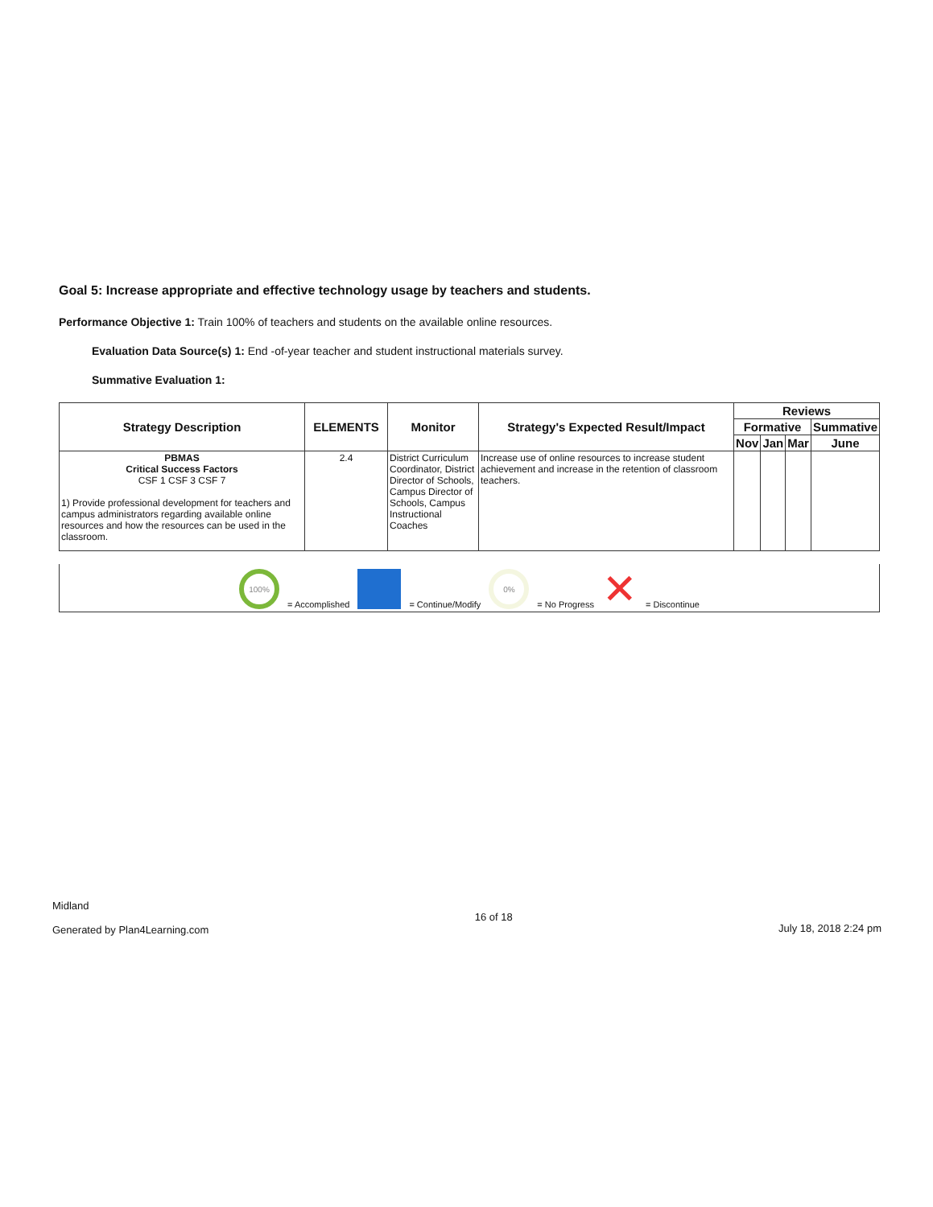Goal 5: Increase appropriate and effective technology usage by teachers and students.
Performance Objective 1: Train 100% of teachers and students on the available online resources.
Evaluation Data Source(s) 1: End -of-year teacher and student instructional materials survey.
Summative Evaluation 1:
| Strategy Description | ELEMENTS | Monitor | Strategy's Expected Result/Impact | Reviews | | | |
| --- | --- | --- | --- | --- | --- | --- | --- |
| | | | | Formative | | | Summative |
| | | | | Nov | Jan | Mar | June |
| PBMAS Critical Success Factors CSF 1 CSF 3 CSF 7 1) Provide professional development for teachers and campus administrators regarding available online resources and how the resources can be used in the classroom. | 2.4 | District Curriculum Coordinator, District Director of Schools, Campus Director of Schools, Campus Instructional Coaches | Increase use of online resources to increase student achievement and increase in the retention of classroom teachers. | | | | |
100% = Accomplished = Continue/Modify 0% = No Progress ✕ = Discontinue
Midland
Generated by Plan4Learning.com
16 of 18
July 18, 2018 2:24 pm